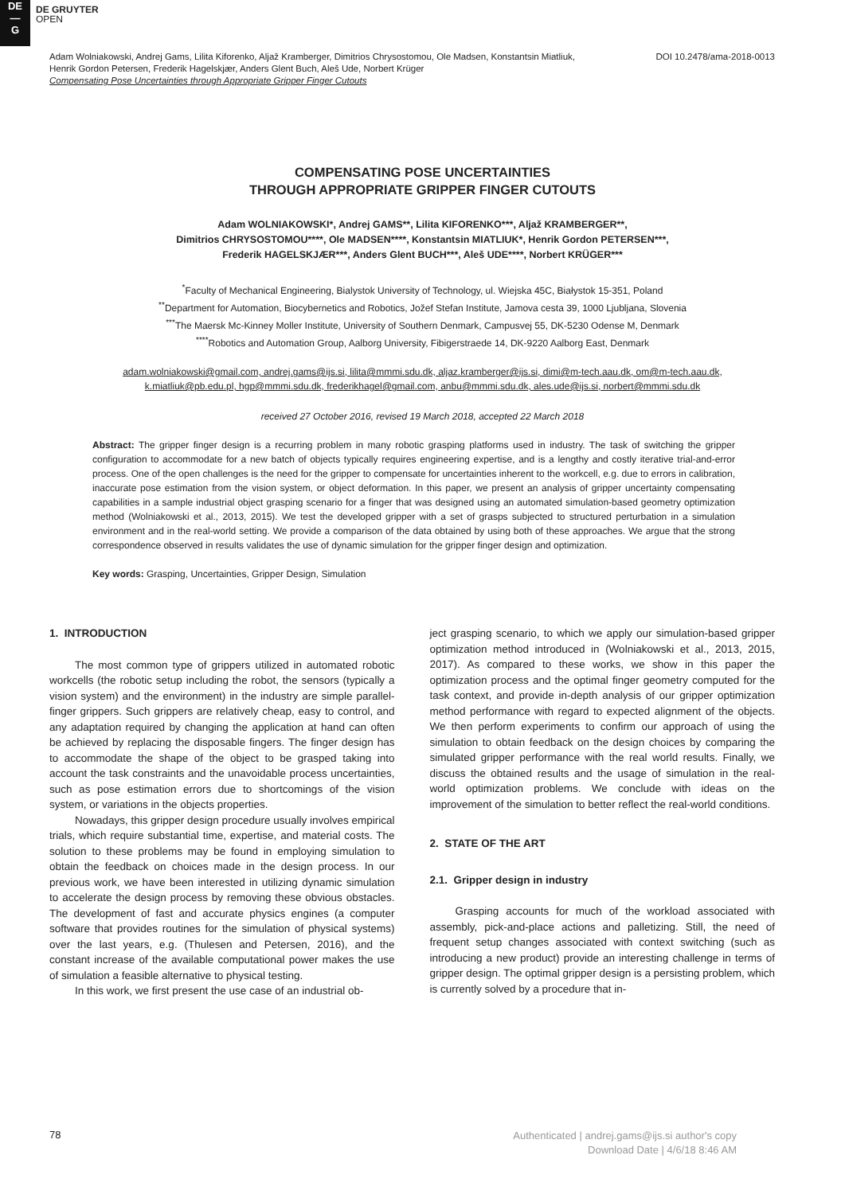DE
—
G
DE GRUYTER
OPEN
Adam Wolniakowski, Andrej Gams, Lilita Kiforenko, Aljaž Kramberger, Dimitrios Chrysostomou, Ole Madsen, Konstantsin Miatliuk,
Henrik Gordon Petersen, Frederik Hagelskjær, Anders Glent Buch, Aleš Ude, Norbert Krüger
Compensating Pose Uncertainties through Appropriate Gripper Finger Cutouts
DOI 10.2478/ama-2018-0013
COMPENSATING POSE UNCERTAINTIES
THROUGH APPROPRIATE GRIPPER FINGER CUTOUTS
Adam WOLNIAKOWSKI*, Andrej GAMS**, Lilita KIFORENKO***, Aljaž KRAMBERGER**,
Dimitrios CHRYSOSTOMOU****, Ole MADSEN****, Konstantsin MIATLIUK*, Henrik Gordon PETERSEN***,
Frederik HAGELSKJÆR***, Anders Glent BUCH***, Aleš UDE****, Norbert KRÜGER***
<sup>*</sup> Faculty of Mechanical Engineering, Bialystok University of Technology, ul. Wiejska 45C, Białystok 15-351, Poland
<sup>**</sup> Department for Automation, Biocybernetics and Robotics, Jožef Stefan Institute, Jamova cesta 39, 1000 Ljubljana, Slovenia
<sup>***</sup> The Maersk Mc-Kinney Moller Institute, University of Southern Denmark, Campusvej 55, DK-5230 Odense M, Denmark
<sup>****</sup>Robotics and Automation Group, Aalborg University, Fibigerstraede 14, DK-9220 Aalborg East, Denmark
adam.wolniakowski@gmail.com, andrej.gams@ijs.si, lilita@mmmi.sdu.dk, aljaz.kramberger@ijs.si, dimi@m-tech.aau.dk, om@m-tech.aau.dk,
k.miatliuk@pb.edu.pl, hgp@mmmi.sdu.dk, frederikhagel@gmail.com, anbu@mmmi.sdu.dk, ales.ude@ijs.si, norbert@mmmi.sdu.dk
received 27 October 2016, revised 19 March 2018, accepted 22 March 2018
Abstract: The gripper finger design is a recurring problem in many robotic grasping platforms used in industry. The task of switching the gripper configuration to accommodate for a new batch of objects typically requires engineering expertise, and is a lengthy and costly iterative trial-and-error process. One of the open challenges is the need for the gripper to compensate for uncertainties inherent to the workcell, e.g. due to errors in calibration, inaccurate pose estimation from the vision system, or object deformation. In this paper, we present an analysis of gripper uncertainty compensating capabilities in a sample industrial object grasping scenario for a finger that was designed using an automated simulation-based geometry optimization method (Wolniakowski et al., 2013, 2015). We test the developed gripper with a set of grasps subjected to structured perturbation in a simulation environment and in the real-world setting. We provide a comparison of the data obtained by using both of these approaches. We argue that the strong correspondence observed in results validates the use of dynamic simulation for the gripper finger design and optimization.
Key words: Grasping, Uncertainties, Gripper Design, Simulation
1. INTRODUCTION
The most common type of grippers utilized in automated robotic workcells (the robotic setup including the robot, the sensors (typically a vision system) and the environment) in the industry are simple parallel-finger grippers. Such grippers are relatively cheap, easy to control, and any adaptation required by changing the application at hand can often be achieved by replacing the disposable fingers. The finger design has to accommodate the shape of the object to be grasped taking into account the task constraints and the unavoidable process uncertainties, such as pose estimation errors due to shortcomings of the vision system, or variations in the objects properties.
Nowadays, this gripper design procedure usually involves empirical trials, which require substantial time, expertise, and material costs. The solution to these problems may be found in employing simulation to obtain the feedback on choices made in the design process. In our previous work, we have been interested in utilizing dynamic simulation to accelerate the design process by removing these obvious obstacles. The development of fast and accurate physics engines (a computer software that provides routines for the simulation of physical systems) over the last years, e.g. (Thulesen and Petersen, 2016), and the constant increase of the available computational power makes the use of simulation a feasible alternative to physical testing.
In this work, we first present the use case of an industrial ob-
ject grasping scenario, to which we apply our simulation-based gripper optimization method introduced in (Wolniakowski et al., 2013, 2015, 2017). As compared to these works, we show in this paper the optimization process and the optimal finger geometry computed for the task context, and provide in-depth analysis of our gripper optimization method performance with regard to expected alignment of the objects. We then perform experiments to confirm our approach of using the simulation to obtain feedback on the design choices by comparing the simulated gripper performance with the real world results. Finally, we discuss the obtained results and the usage of simulation in the real-world optimization problems. We conclude with ideas on the improvement of the simulation to better reflect the real-world conditions.
2. STATE OF THE ART
2.1. Gripper design in industry
Grasping accounts for much of the workload associated with assembly, pick-and-place actions and palletizing. Still, the need of frequent setup changes associated with context switching (such as introducing a new product) provide an interesting challenge in terms of gripper design. The optimal gripper design is a persisting problem, which is currently solved by a procedure that in-
78
Authenticated | andrej.gams@ijs.si author's copy
Download Date | 4/6/18 8:46 AM